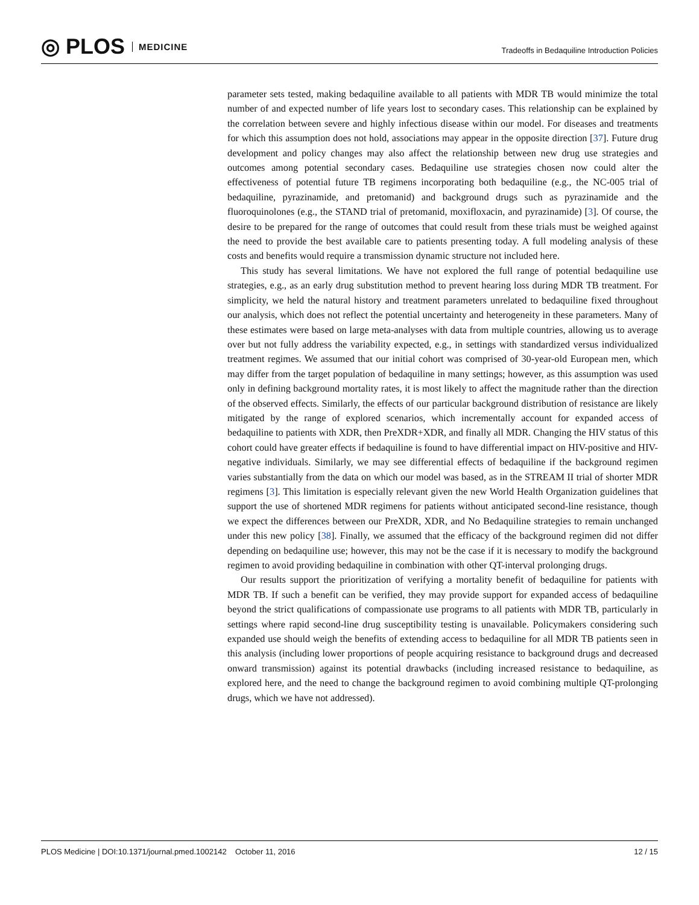◎ PLOS MEDICINE
Tradeoffs in Bedaquiline Introduction Policies
parameter sets tested, making bedaquiline available to all patients with MDR TB would minimize the total number of and expected number of life years lost to secondary cases. This relationship can be explained by the correlation between severe and highly infectious disease within our model. For diseases and treatments for which this assumption does not hold, associations may appear in the opposite direction [37]. Future drug development and policy changes may also affect the relationship between new drug use strategies and outcomes among potential secondary cases. Bedaquiline use strategies chosen now could alter the effectiveness of potential future TB regimens incorporating both bedaquiline (e.g., the NC-005 trial of bedaquiline, pyrazinamide, and pretomanid) and background drugs such as pyrazinamide and the fluoroquinolones (e.g., the STAND trial of pretomanid, moxifloxacin, and pyrazinamide) [3]. Of course, the desire to be prepared for the range of outcomes that could result from these trials must be weighed against the need to provide the best available care to patients presenting today. A full modeling analysis of these costs and benefits would require a transmission dynamic structure not included here.
This study has several limitations. We have not explored the full range of potential bedaquiline use strategies, e.g., as an early drug substitution method to prevent hearing loss during MDR TB treatment. For simplicity, we held the natural history and treatment parameters unrelated to bedaquiline fixed throughout our analysis, which does not reflect the potential uncertainty and heterogeneity in these parameters. Many of these estimates were based on large meta-analyses with data from multiple countries, allowing us to average over but not fully address the variability expected, e.g., in settings with standardized versus individualized treatment regimes. We assumed that our initial cohort was comprised of 30-year-old European men, which may differ from the target population of bedaquiline in many settings; however, as this assumption was used only in defining background mortality rates, it is most likely to affect the magnitude rather than the direction of the observed effects. Similarly, the effects of our particular background distribution of resistance are likely mitigated by the range of explored scenarios, which incrementally account for expanded access of bedaquiline to patients with XDR, then PreXDR+XDR, and finally all MDR. Changing the HIV status of this cohort could have greater effects if bedaquiline is found to have differential impact on HIV-positive and HIV-negative individuals. Similarly, we may see differential effects of bedaquiline if the background regimen varies substantially from the data on which our model was based, as in the STREAM II trial of shorter MDR regimens [3]. This limitation is especially relevant given the new World Health Organization guidelines that support the use of shortened MDR regimens for patients without anticipated second-line resistance, though we expect the differences between our PreXDR, XDR, and No Bedaquiline strategies to remain unchanged under this new policy [38]. Finally, we assumed that the efficacy of the background regimen did not differ depending on bedaquiline use; however, this may not be the case if it is necessary to modify the background regimen to avoid providing bedaquiline in combination with other QT-interval prolonging drugs.
Our results support the prioritization of verifying a mortality benefit of bedaquiline for patients with MDR TB. If such a benefit can be verified, they may provide support for expanded access of bedaquiline beyond the strict qualifications of compassionate use programs to all patients with MDR TB, particularly in settings where rapid second-line drug susceptibility testing is unavailable. Policymakers considering such expanded use should weigh the benefits of extending access to bedaquiline for all MDR TB patients seen in this analysis (including lower proportions of people acquiring resistance to background drugs and decreased onward transmission) against its potential drawbacks (including increased resistance to bedaquiline, as explored here, and the need to change the background regimen to avoid combining multiple QT-prolonging drugs, which we have not addressed).
PLOS Medicine | DOI:10.1371/journal.pmed.1002142 October 11, 2016 12 / 15